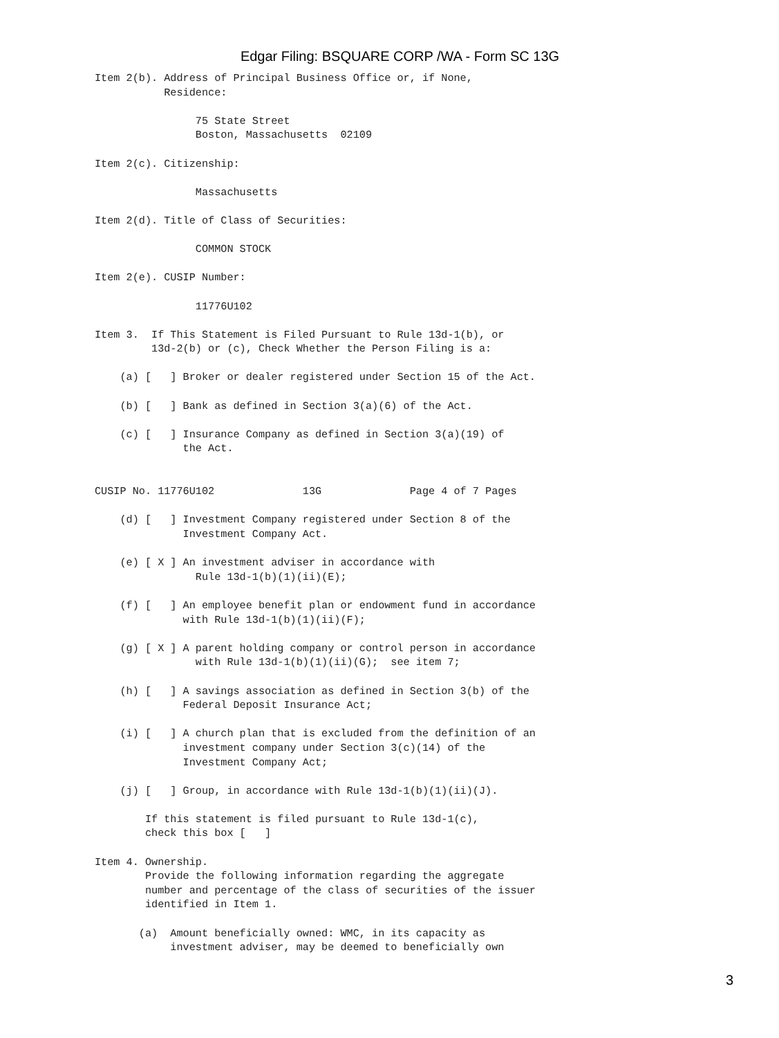Edgar Filing: BSQUARE CORP /WA - Form SC 13G
Item 2(b). Address of Principal Business Office or, if None,
           Residence:

                75 State Street
                Boston, Massachusetts  02109

Item 2(c). Citizenship:

                Massachusetts

Item 2(d). Title of Class of Securities:

                COMMON STOCK

Item 2(e). CUSIP Number:

                11776U102

Item 3.  If This Statement is Filed Pursuant to Rule 13d-1(b), or
         13d-2(b) or (c), Check Whether the Person Filing is a:

    (a) [   ] Broker or dealer registered under Section 15 of the Act.

    (b) [   ] Bank as defined in Section 3(a)(6) of the Act.

    (c) [   ] Insurance Company as defined in Section 3(a)(19) of
              the Act.


CUSIP No. 11776U102              13G              Page 4 of 7 Pages

    (d) [   ] Investment Company registered under Section 8 of the
              Investment Company Act.

    (e) [ X ] An investment adviser in accordance with
                Rule 13d-1(b)(1)(ii)(E);

    (f) [   ] An employee benefit plan or endowment fund in accordance
              with Rule 13d-1(b)(1)(ii)(F);

    (g) [ X ] A parent holding company or control person in accordance
                with Rule 13d-1(b)(1)(ii)(G);  see item 7;

    (h) [   ] A savings association as defined in Section 3(b) of the
              Federal Deposit Insurance Act;

    (i) [   ] A church plan that is excluded from the definition of an
              investment company under Section 3(c)(14) of the
              Investment Company Act;

    (j) [   ] Group, in accordance with Rule 13d-1(b)(1)(ii)(J).

        If this statement is filed pursuant to Rule 13d-1(c),
        check this box [   ]

Item 4. Ownership.
        Provide the following information regarding the aggregate
        number and percentage of the class of securities of the issuer
        identified in Item 1.

       (a)  Amount beneficially owned: WMC, in its capacity as
            investment adviser, may be deemed to beneficially own
3